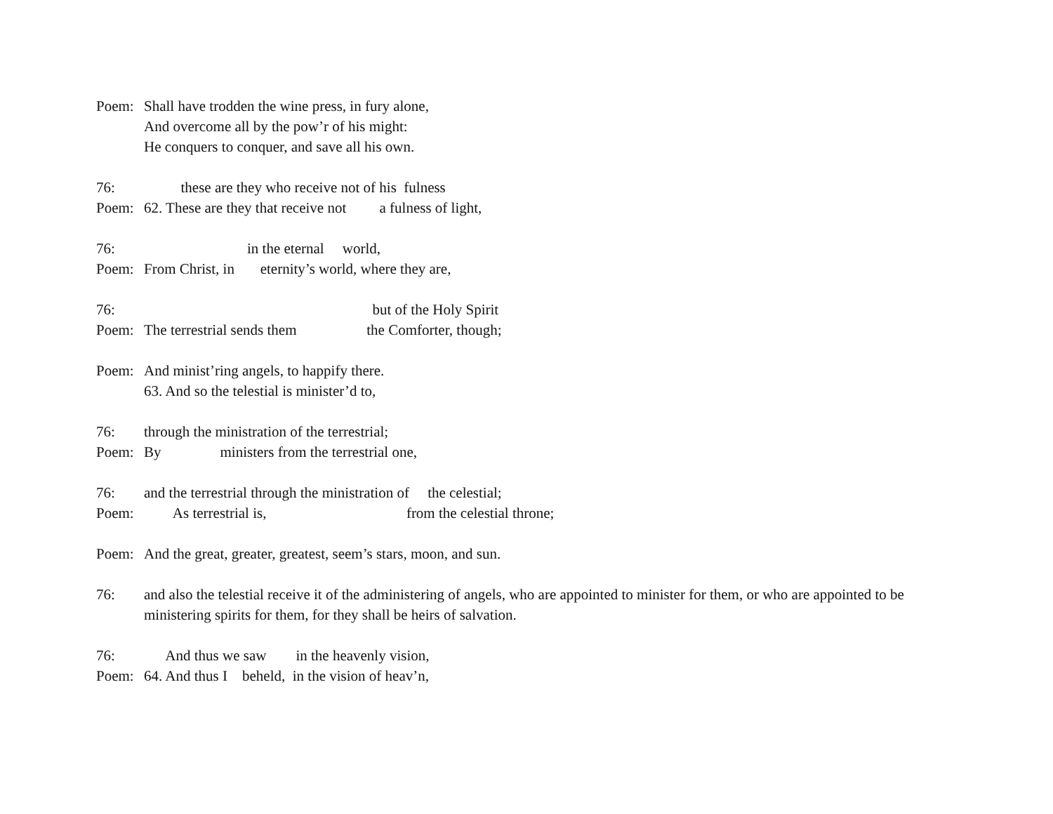Poem: Shall have trodden the wine press, in fury alone,
And overcome all by the pow’r of his might:
He conquers to conquer, and save all his own.
76: these are they who receive not of his fulness
Poem: 62. These are they that receive not a fulness of light,
76: in the eternal world,
Poem: From Christ, in eternity’s world, where they are,
76: but of the Holy Spirit
Poem: The terrestrial sends them the Comforter, though;
Poem: And minist’ring angels, to happify there.
63. And so the telestial is minister’d to,
76: through the ministration of the terrestrial;
Poem: By ministers from the terrestrial one,
76: and the terrestrial through the ministration of the celestial;
Poem: As terrestrial is, from the celestial throne;
Poem: And the great, greater, greatest, seem’s stars, moon, and sun.
76: and also the telestial receive it of the administering of angels, who are appointed to minister for them, or who are appointed to be ministering spirits for them, for they shall be heirs of salvation.
76: And thus we saw in the heavenly vision,
Poem: 64. And thus I beheld, in the vision of heav’n,